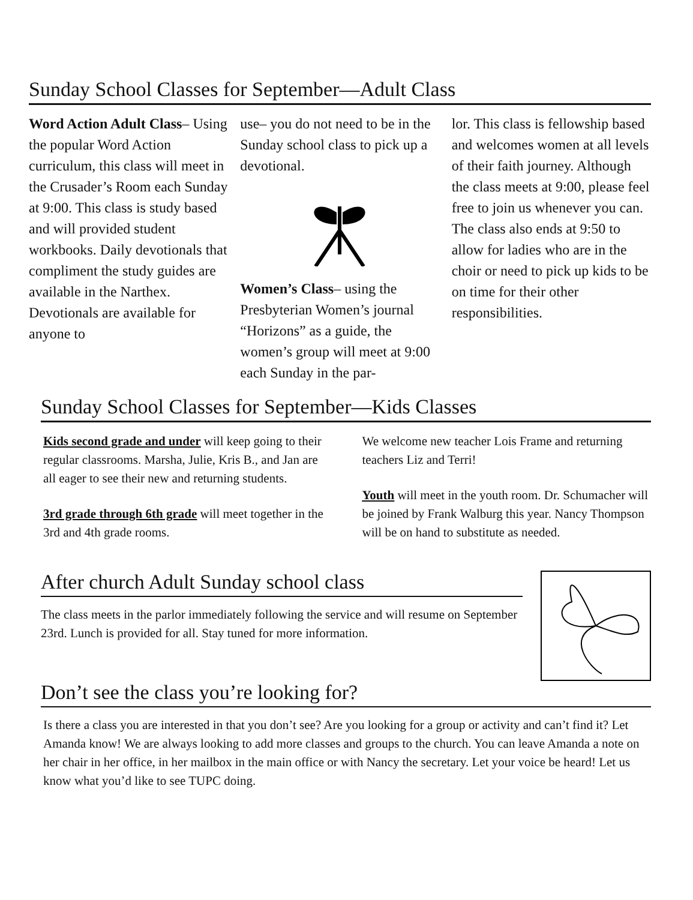Sunday School Classes for September—Adult Class
Word Action Adult Class– Using the popular Word Action curriculum, this class will meet in the Crusader’s Room each Sunday at 9:00. This class is study based and will provided student workbooks. Daily devotionals that compliment the study guides are available in the Narthex. Devotionals are available for anyone to
use– you do not need to be in the Sunday school class to pick up a devotional. Women’s Class– using the Presbyterian Women’s journal “Horizons” as a guide, the women’s group will meet at 9:00 each Sunday in the par-
lor. This class is fellowship based and welcomes women at all levels of their faith journey. Although the class meets at 9:00, please feel free to join us whenever you can. The class also ends at 9:50 to allow for ladies who are in the choir or need to pick up kids to be on time for their other responsibilities.
Sunday School Classes for September—Kids Classes
Kids second grade and under will keep going to their regular classrooms. Marsha, Julie, Kris B., and Jan are all eager to see their new and returning students.
3rd grade through 6th grade will meet together in the 3rd and 4th grade rooms.
We welcome new teacher Lois Frame and returning teachers Liz and Terri!
Youth will meet in the youth room. Dr. Schumacher will be joined by Frank Walburg this year. Nancy Thompson will be on hand to substitute as needed.
After church Adult Sunday school class
The class meets in the parlor immediately following the service and will resume on September 23rd. Lunch is provided for all. Stay tuned for more information.
Don’t see the class you’re looking for?
Is there a class you are interested in that you don’t see? Are you looking for a group or activity and can’t find it? Let Amanda know! We are always looking to add more classes and groups to the church. You can leave Amanda a note on her chair in her office, in her mailbox in the main office or with Nancy the secretary. Let your voice be heard! Let us know what you’d like to see TUPC doing.